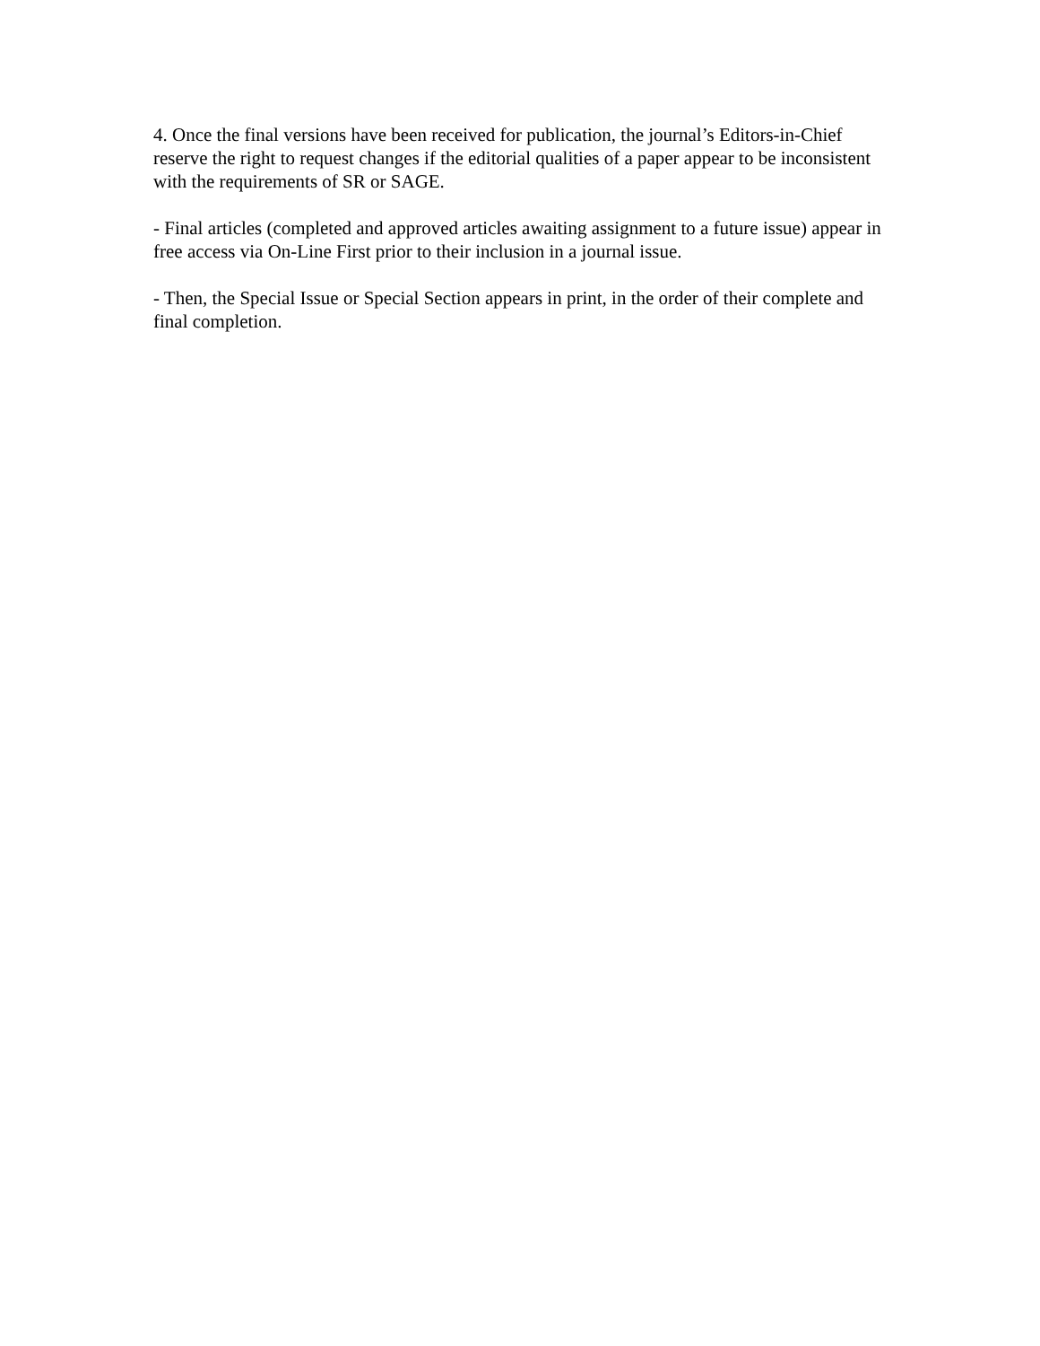4. Once the final versions have been received for publication, the journal’s Editors-in-Chief reserve the right to request changes if the editorial qualities of a paper appear to be inconsistent with the requirements of SR or SAGE.
- Final articles (completed and approved articles awaiting assignment to a future issue) appear in free access via On-Line First prior to their inclusion in a journal issue.
- Then, the Special Issue or Special Section appears in print, in the order of their complete and final completion.